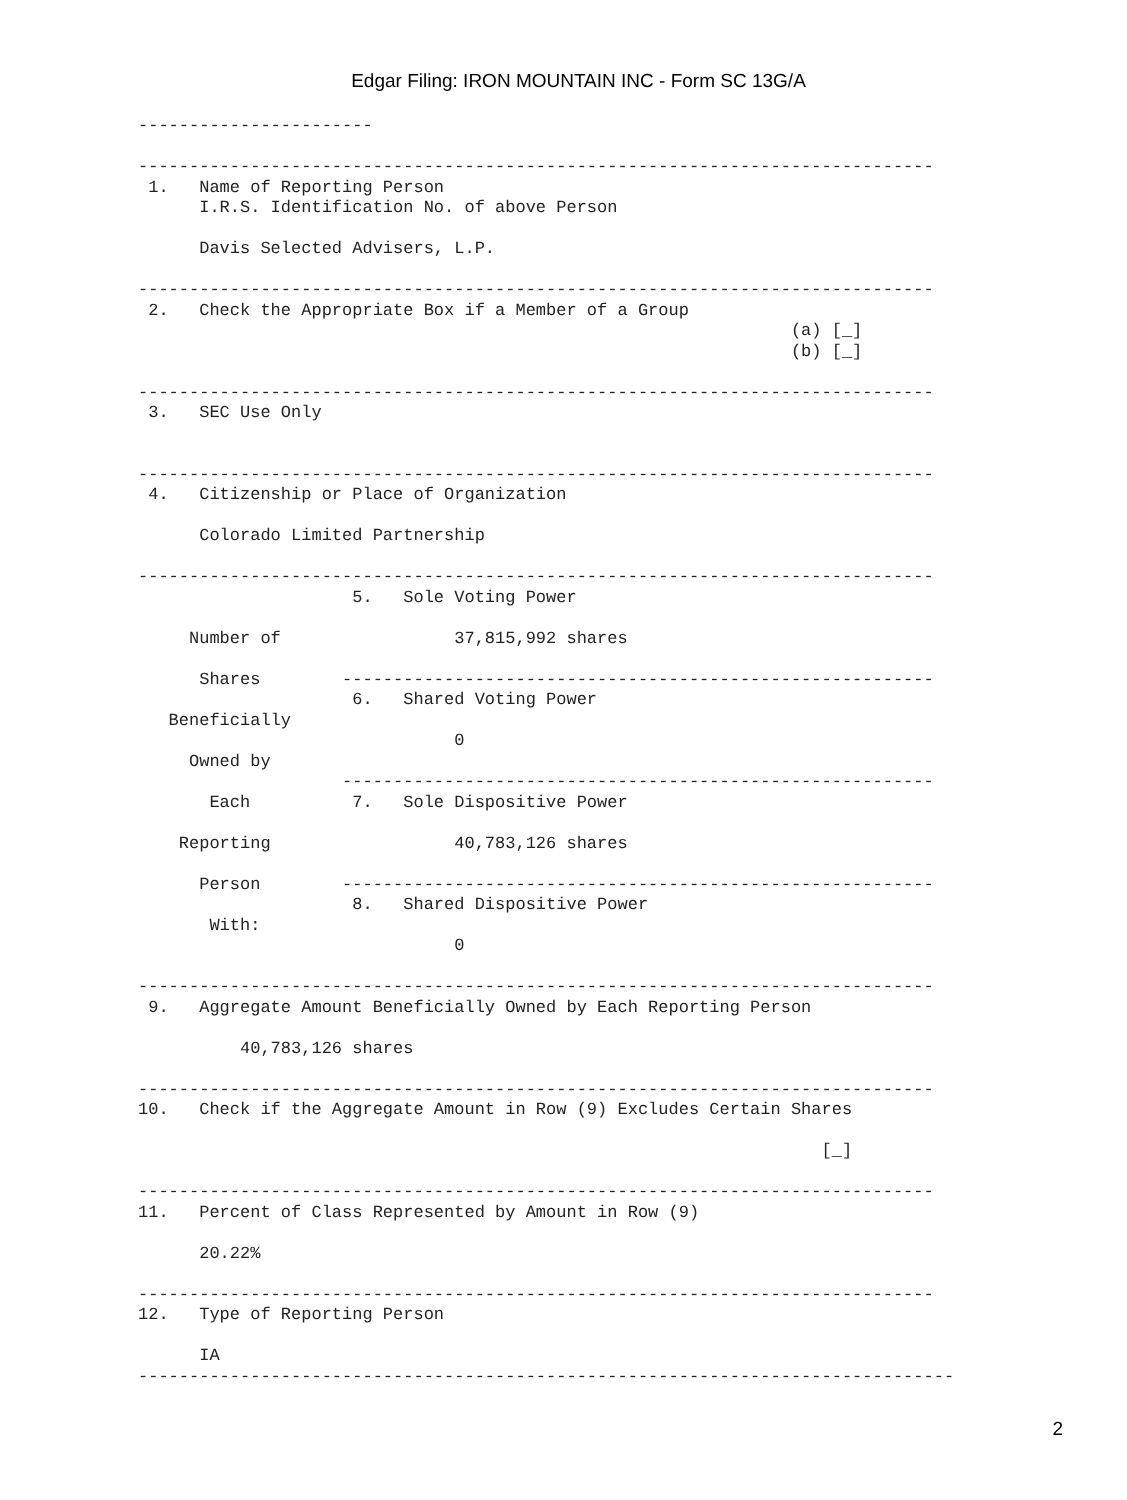Edgar Filing: IRON MOUNTAIN INC - Form SC 13G/A
-----------------------

------------------------------------------------------------------------------
 1.   Name of Reporting Person
      I.R.S. Identification No. of above Person

      Davis Selected Advisers, L.P.

------------------------------------------------------------------------------
 2.   Check the Appropriate Box if a Member of a Group
                                                                (a) [_]
                                                                (b) [_]

------------------------------------------------------------------------------
 3.   SEC Use Only


------------------------------------------------------------------------------
 4.   Citizenship or Place of Organization

      Colorado Limited Partnership

------------------------------------------------------------------------------
                     5.   Sole Voting Power

     Number of                 37,815,992 shares

      Shares        ----------------------------------------------------------
                     6.   Shared Voting Power
   Beneficially
                               0
     Owned by
                    ----------------------------------------------------------
       Each          7.   Sole Dispositive Power

    Reporting                  40,783,126 shares

      Person        ----------------------------------------------------------
                     8.   Shared Dispositive Power
       With:
                               0

------------------------------------------------------------------------------
 9.   Aggregate Amount Beneficially Owned by Each Reporting Person

          40,783,126 shares

------------------------------------------------------------------------------
10.   Check if the Aggregate Amount in Row (9) Excludes Certain Shares

                                                                   [_]

------------------------------------------------------------------------------
11.   Percent of Class Represented by Amount in Row (9)

      20.22%

------------------------------------------------------------------------------
12.   Type of Reporting Person

      IA
--------------------------------------------------------------------------------
2